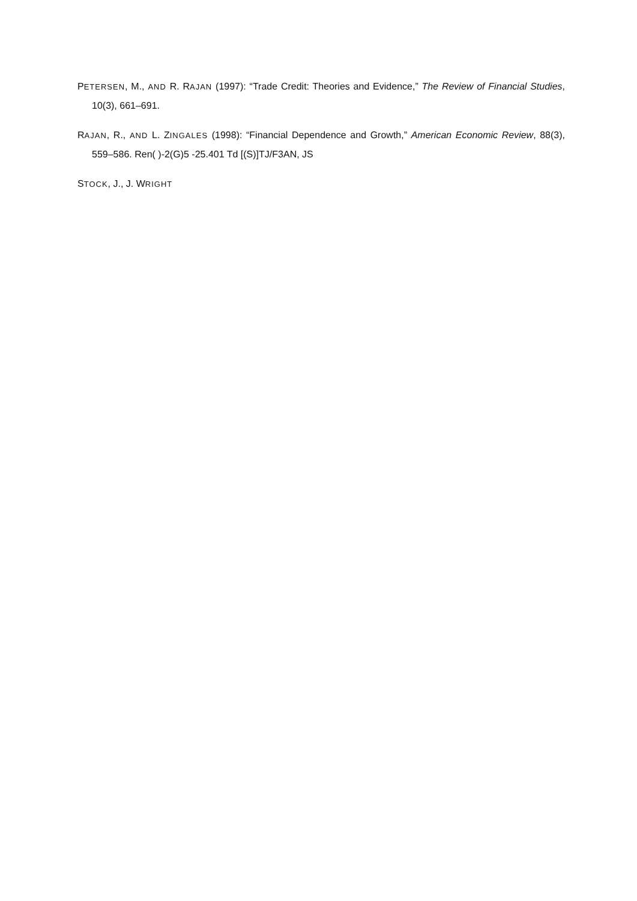PETERSEN, M., AND R. RAJAN (1997): “Trade Credit: Theories and Evidence,” The Review of Financial Studies, 10(3), 661–691.
RAJAN, R., AND L. ZINGALES (1998): “Financial Dependence and Growth,” American Economic Review, 88(3), 559–586. Ren( )-2(G)5 -25.401 Td [(S)]TJ/F3AN, JS
STOCK, J., J. WRIGHT